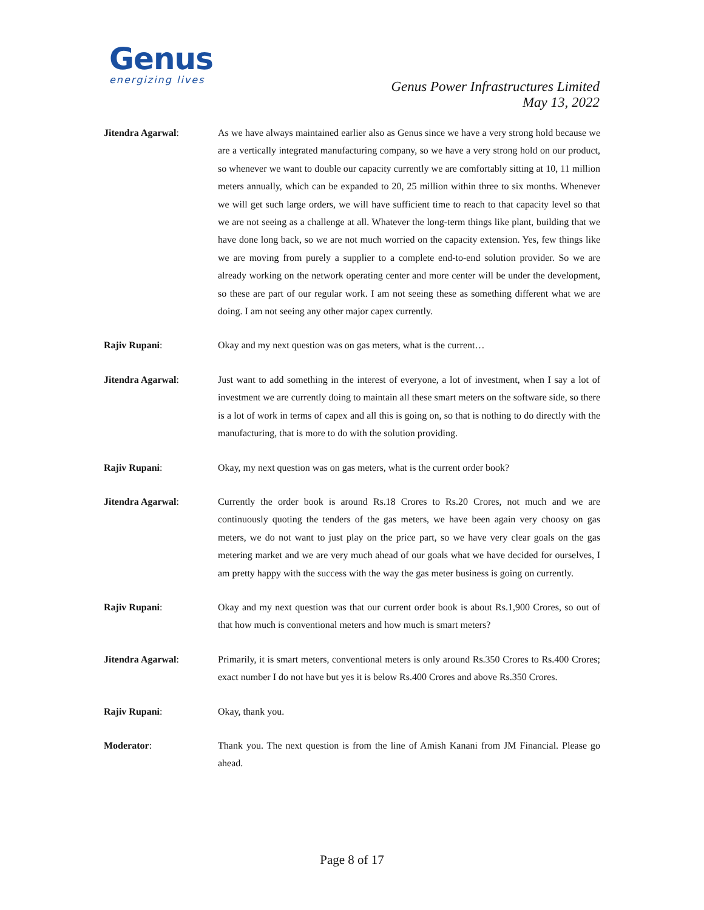Genus
energizing lives
Genus Power Infrastructures Limited
May 13, 2022
Jitendra Agarwal: As we have always maintained earlier also as Genus since we have a very strong hold because we are a vertically integrated manufacturing company, so we have a very strong hold on our product, so whenever we want to double our capacity currently we are comfortably sitting at 10, 11 million meters annually, which can be expanded to 20, 25 million within three to six months. Whenever we will get such large orders, we will have sufficient time to reach to that capacity level so that we are not seeing as a challenge at all. Whatever the long-term things like plant, building that we have done long back, so we are not much worried on the capacity extension. Yes, few things like we are moving from purely a supplier to a complete end-to-end solution provider. So we are already working on the network operating center and more center will be under the development, so these are part of our regular work. I am not seeing these as something different what we are doing. I am not seeing any other major capex currently.
Rajiv Rupani: Okay and my next question was on gas meters, what is the current…
Jitendra Agarwal: Just want to add something in the interest of everyone, a lot of investment, when I say a lot of investment we are currently doing to maintain all these smart meters on the software side, so there is a lot of work in terms of capex and all this is going on, so that is nothing to do directly with the manufacturing, that is more to do with the solution providing.
Rajiv Rupani: Okay, my next question was on gas meters, what is the current order book?
Jitendra Agarwal: Currently the order book is around Rs.18 Crores to Rs.20 Crores, not much and we are continuously quoting the tenders of the gas meters, we have been again very choosy on gas meters, we do not want to just play on the price part, so we have very clear goals on the gas metering market and we are very much ahead of our goals what we have decided for ourselves, I am pretty happy with the success with the way the gas meter business is going on currently.
Rajiv Rupani: Okay and my next question was that our current order book is about Rs.1,900 Crores, so out of that how much is conventional meters and how much is smart meters?
Jitendra Agarwal: Primarily, it is smart meters, conventional meters is only around Rs.350 Crores to Rs.400 Crores; exact number I do not have but yes it is below Rs.400 Crores and above Rs.350 Crores.
Rajiv Rupani: Okay, thank you.
Moderator: Thank you. The next question is from the line of Amish Kanani from JM Financial. Please go ahead.
Page 8 of 17